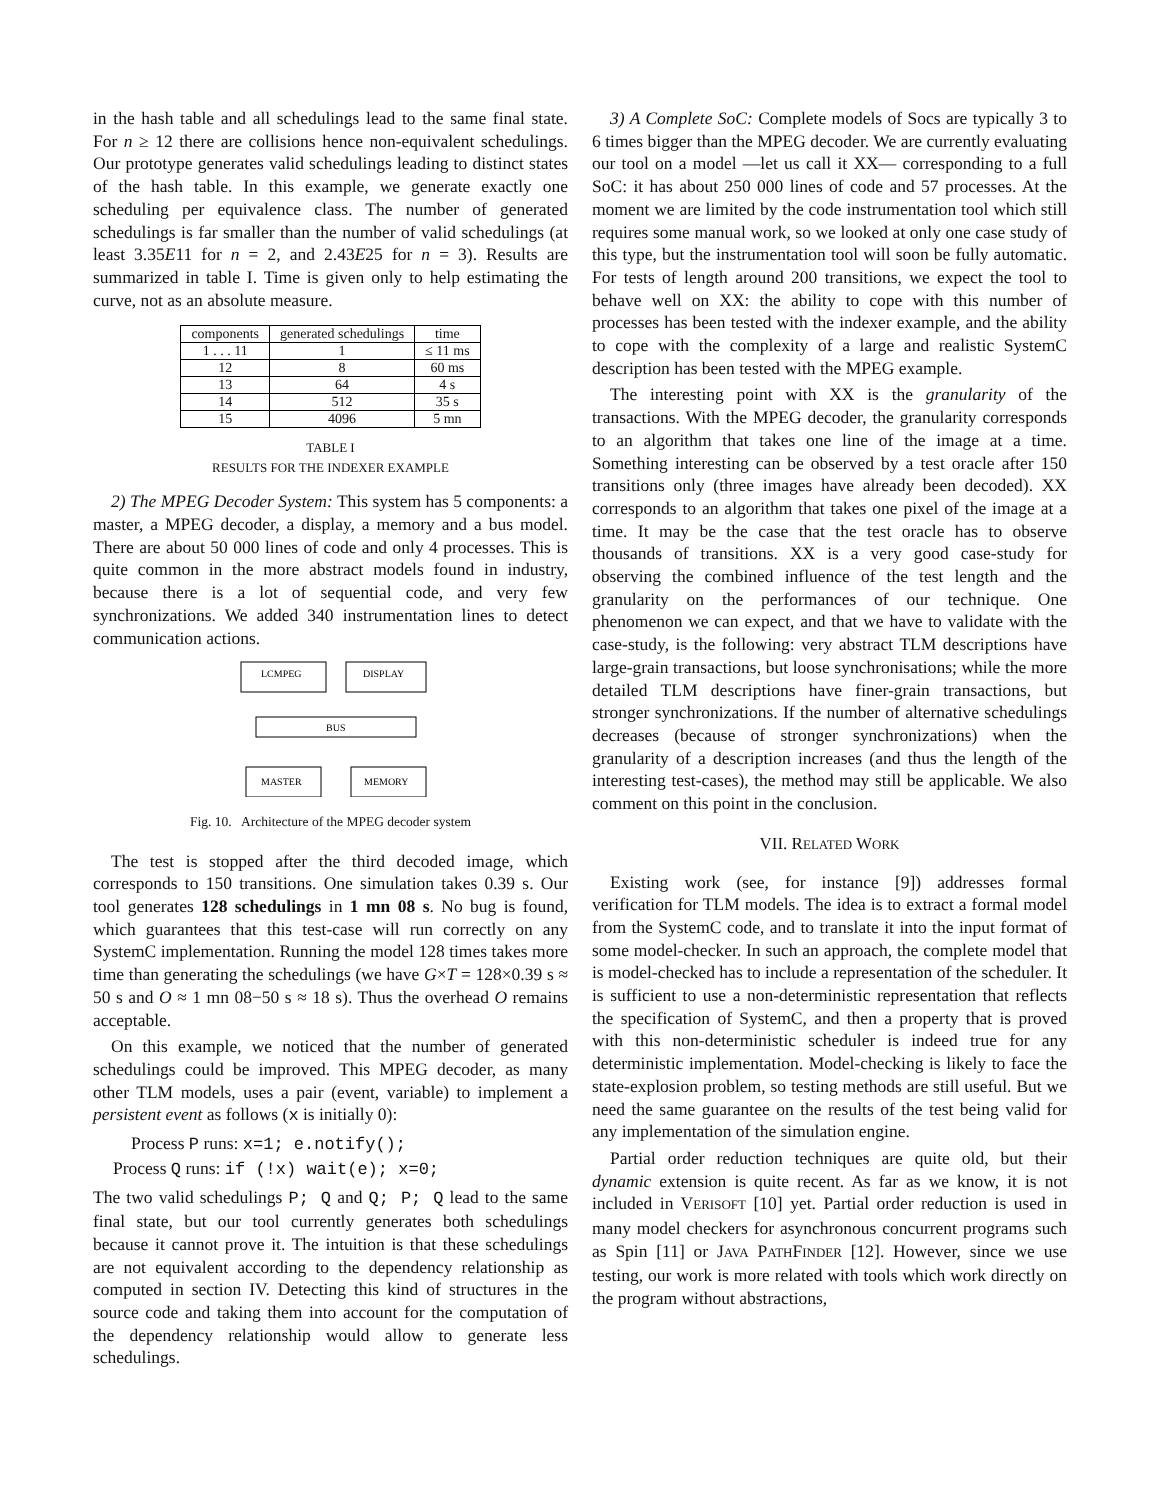in the hash table and all schedulings lead to the same final state. For n ≥ 12 there are collisions hence non-equivalent schedulings. Our prototype generates valid schedulings leading to distinct states of the hash table. In this example, we generate exactly one scheduling per equivalence class. The number of generated schedulings is far smaller than the number of valid schedulings (at least 3.35E11 for n = 2, and 2.43E25 for n = 3). Results are summarized in table I. Time is given only to help estimating the curve, not as an absolute measure.
| components | generated schedulings | time |
| --- | --- | --- |
| 1 . . . 11 | 1 | ≤ 11 ms |
| 12 | 8 | 60 ms |
| 13 | 64 | 4 s |
| 14 | 512 | 35 s |
| 15 | 4096 | 5 mn |
TABLE I
RESULTS FOR THE INDEXER EXAMPLE
2) The MPEG Decoder System: This system has 5 components: a master, a MPEG decoder, a display, a memory and a bus model. There are about 50 000 lines of code and only 4 processes. This is quite common in the more abstract models found in industry, because there is a lot of sequential code, and very few synchronizations. We added 340 instrumentation lines to detect communication actions.
LCMPEG
DISPLAY
BUS
MASTER
MEMORY
Fig. 10. Architecture of the MPEG decoder system
The test is stopped after the third decoded image, which corresponds to 150 transitions. One simulation takes 0.39 s. Our tool generates 128 schedulings in 1 mn 08 s. No bug is found, which guarantees that this test-case will run correctly on any SystemC implementation. Running the model 128 times takes more time than generating the schedulings (we have G×T = 128×0.39 s ≈ 50 s and O ≈ 1 mn 08−50 s ≈ 18 s). Thus the overhead O remains acceptable.
On this example, we noticed that the number of generated schedulings could be improved. This MPEG decoder, as many other TLM models, uses a pair (event, variable) to implement a persistent event as follows (x is initially 0):
Process P runs: x=1; e.notify();
Process Q runs: if (!x) wait(e); x=0;
The two valid schedulings P; Q and Q; P; Q lead to the same final state, but our tool currently generates both schedulings because it cannot prove it. The intuition is that these schedulings are not equivalent according to the dependency relationship as computed in section IV. Detecting this kind of structures in the source code and taking them into account for the computation of the dependency relationship would allow to generate less schedulings.
3) A Complete SoC: Complete models of Socs are typically 3 to 6 times bigger than the MPEG decoder. We are currently evaluating our tool on a model —let us call it XX— corresponding to a full SoC: it has about 250 000 lines of code and 57 processes. At the moment we are limited by the code instrumentation tool which still requires some manual work, so we looked at only one case study of this type, but the instrumentation tool will soon be fully automatic. For tests of length around 200 transitions, we expect the tool to behave well on XX: the ability to cope with this number of processes has been tested with the indexer example, and the ability to cope with the complexity of a large and realistic SystemC description has been tested with the MPEG example.
The interesting point with XX is the granularity of the transactions. With the MPEG decoder, the granularity corresponds to an algorithm that takes one line of the image at a time. Something interesting can be observed by a test oracle after 150 transitions only (three images have already been decoded). XX corresponds to an algorithm that takes one pixel of the image at a time. It may be the case that the test oracle has to observe thousands of transitions. XX is a very good case-study for observing the combined influence of the test length and the granularity on the performances of our technique. One phenomenon we can expect, and that we have to validate with the case-study, is the following: very abstract TLM descriptions have large-grain transactions, but loose synchronisations; while the more detailed TLM descriptions have finer-grain transactions, but stronger synchronizations. If the number of alternative schedulings decreases (because of stronger synchronizations) when the granularity of a description increases (and thus the length of the interesting test-cases), the method may still be applicable. We also comment on this point in the conclusion.
VII. RELATED WORK
Existing work (see, for instance [9]) addresses formal verification for TLM models. The idea is to extract a formal model from the SystemC code, and to translate it into the input format of some model-checker. In such an approach, the complete model that is model-checked has to include a representation of the scheduler. It is sufficient to use a non-deterministic representation that reflects the specification of SystemC, and then a property that is proved with this non-deterministic scheduler is indeed true for any deterministic implementation. Model-checking is likely to face the state-explosion problem, so testing methods are still useful. But we need the same guarantee on the results of the test being valid for any implementation of the simulation engine.
Partial order reduction techniques are quite old, but their dynamic extension is quite recent. As far as we know, it is not included in VERISOFT [10] yet. Partial order reduction is used in many model checkers for asynchronous concurrent programs such as Spin [11] or JAVA PATHFINDER [12]. However, since we use testing, our work is more related with tools which work directly on the program without abstractions,